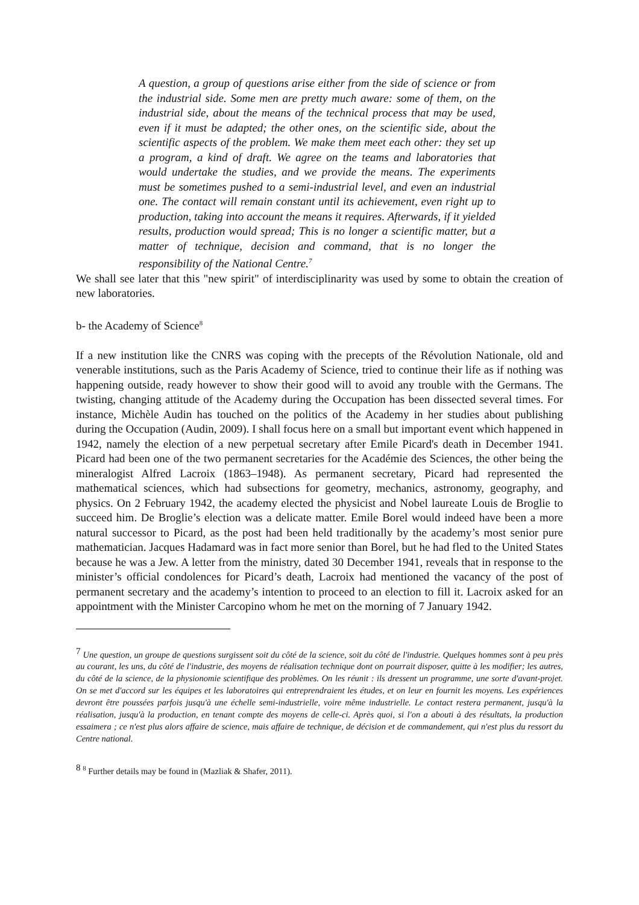A question, a group of questions arise either from the side of science or from the industrial side. Some men are pretty much aware: some of them, on the industrial side, about the means of the technical process that may be used, even if it must be adapted; the other ones, on the scientific side, about the scientific aspects of the problem. We make them meet each other: they set up a program, a kind of draft. We agree on the teams and laboratories that would undertake the studies, and we provide the means. The experiments must be sometimes pushed to a semi-industrial level, and even an industrial one. The contact will remain constant until its achievement, even right up to production, taking into account the means it requires. Afterwards, if it yielded results, production would spread; This is no longer a scientific matter, but a matter of technique, decision and command, that is no longer the responsibility of the National Centre.<sup>7</sup>
We shall see later that this "new spirit" of interdisciplinarity was used by some to obtain the creation of new laboratories.
b- the Academy of Science<sup>8</sup>
If a new institution like the CNRS was coping with the precepts of the Révolution Nationale, old and venerable institutions, such as the Paris Academy of Science, tried to continue their life as if nothing was happening outside, ready however to show their good will to avoid any trouble with the Germans. The twisting, changing attitude of the Academy during the Occupation has been dissected several times. For instance, Michèle Audin has touched on the politics of the Academy in her studies about publishing during the Occupation (Audin, 2009). I shall focus here on a small but important event which happened in 1942, namely the election of a new perpetual secretary after Emile Picard's death in December 1941. Picard had been one of the two permanent secretaries for the Académie des Sciences, the other being the mineralogist Alfred Lacroix (1863–1948). As permanent secretary, Picard had represented the mathematical sciences, which had subsections for geometry, mechanics, astronomy, geography, and physics. On 2 February 1942, the academy elected the physicist and Nobel laureate Louis de Broglie to succeed him. De Broglie’s election was a delicate matter. Emile Borel would indeed have been a more natural successor to Picard, as the post had been held traditionally by the academy’s most senior pure mathematician. Jacques Hadamard was in fact more senior than Borel, but he had fled to the United States because he was a Jew. A letter from the ministry, dated 30 December 1941, reveals that in response to the minister’s official condolences for Picard’s death, Lacroix had mentioned the vacancy of the post of permanent secretary and the academy’s intention to proceed to an election to fill it. Lacroix asked for an appointment with the Minister Carcopino whom he met on the morning of 7 January 1942.
<sup>7</sup> Une question, un groupe de questions surgissent soit du côté de la science, soit du côté de l'industrie. Quelques hommes sont à peu près au courant, les uns, du côté de l'industrie, des moyens de réalisation technique dont on pourrait disposer, quitte à les modifier; les autres, du côté de la science, de la physionomie scientifique des problèmes. On les réunit : ils dressent un programme, une sorte d'avant-projet. On se met d'accord sur les équipes et les laboratoires qui entreprendraient les études, et on leur en fournit les moyens. Les expériences devront être poussées parfois jusqu'à une échelle semi-industrielle, voire même industrielle. Le contact restera permanent, jusqu'à la réalisation, jusqu'à la production, en tenant compte des moyens de celle-ci. Après quoi, si l'on a abouti à des résultats, la production essaimera ; ce n'est plus alors affaire de science, mais affaire de technique, de décision et de commandement, qui n'est plus du ressort du Centre national.
<sup>8</sup> <sup>8</sup> Further details may be found in (Mazliak & Shafer, 2011).